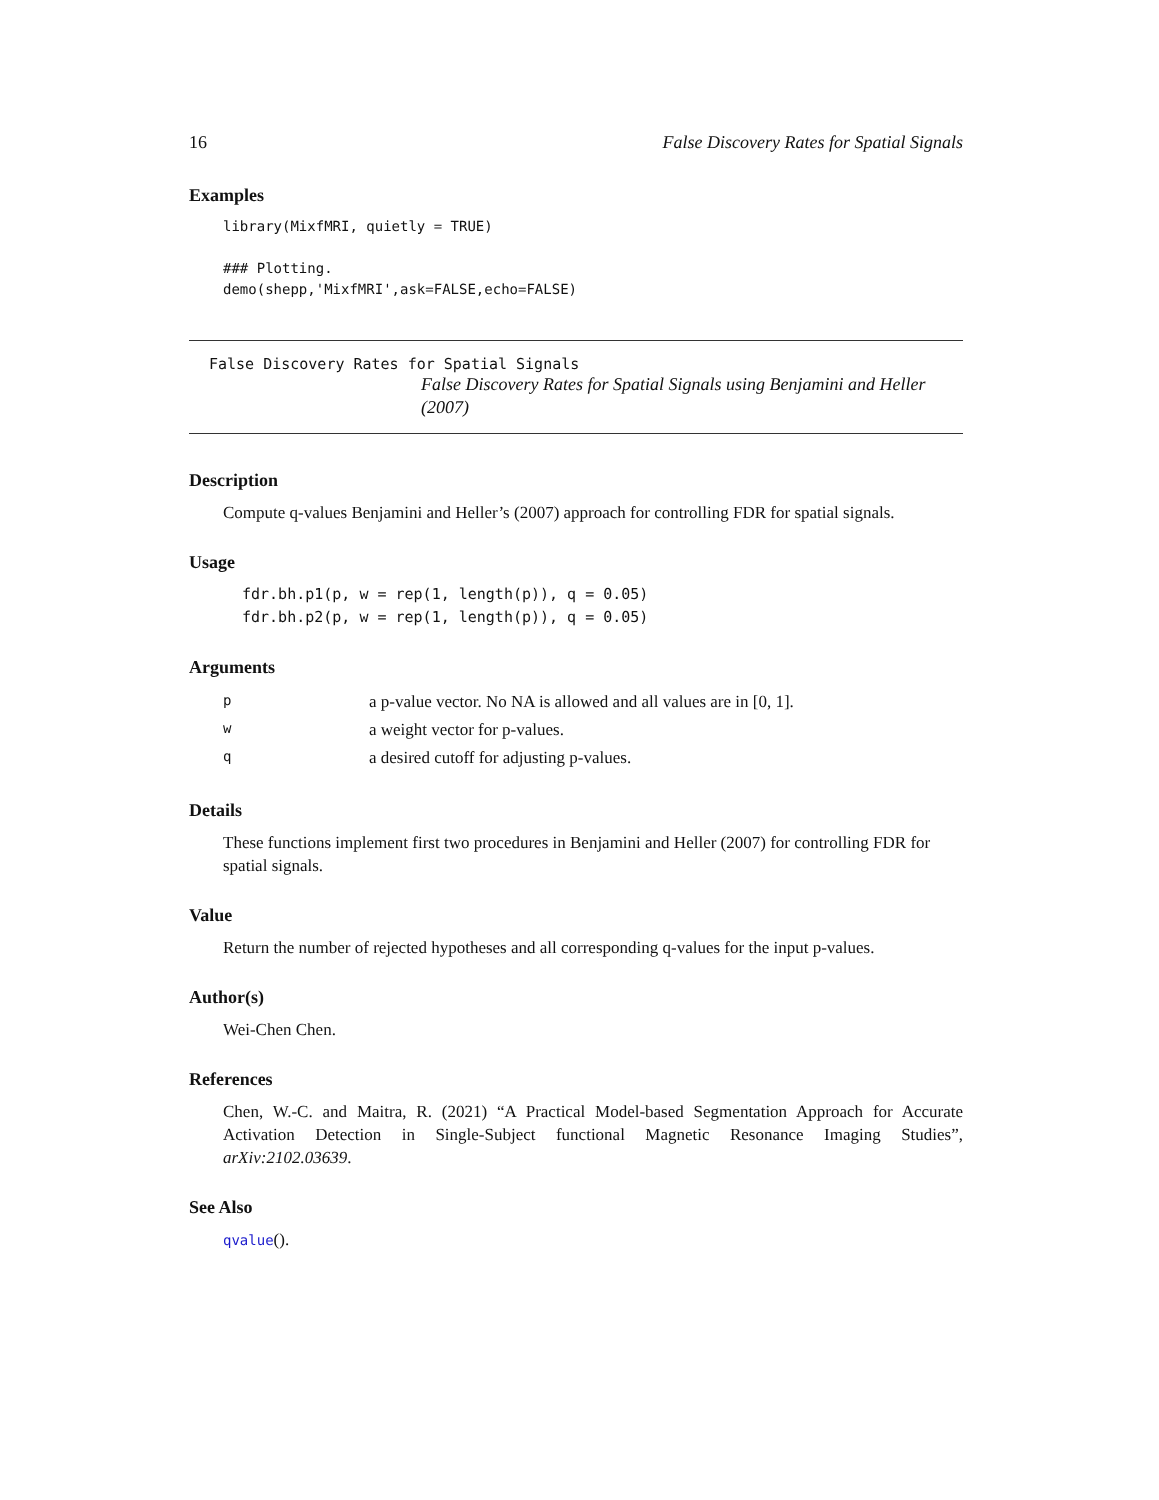16 False Discovery Rates for Spatial Signals
Examples
library(MixfMRI, quietly = TRUE)

### Plotting.
demo(shepp,'MixfMRI',ask=FALSE,echo=FALSE)
False Discovery Rates for Spatial Signals
False Discovery Rates for Spatial Signals using Benjamini and Heller (2007)
Description
Compute q-values Benjamini and Heller’s (2007) approach for controlling FDR for spatial signals.
Usage
fdr.bh.p1(p, w = rep(1, length(p)), q = 0.05)
fdr.bh.p2(p, w = rep(1, length(p)), q = 0.05)
Arguments
| p | a p-value vector. No NA is allowed and all values are in [0, 1]. |
| w | a weight vector for p-values. |
| q | a desired cutoff for adjusting p-values. |
Details
These functions implement first two procedures in Benjamini and Heller (2007) for controlling FDR for spatial signals.
Value
Return the number of rejected hypotheses and all corresponding q-values for the input p-values.
Author(s)
Wei-Chen Chen.
References
Chen, W.-C. and Maitra, R. (2021) “A Practical Model-based Segmentation Approach for Accurate Activation Detection in Single-Subject functional Magnetic Resonance Imaging Studies”, arXiv:2102.03639.
See Also
qvalue().